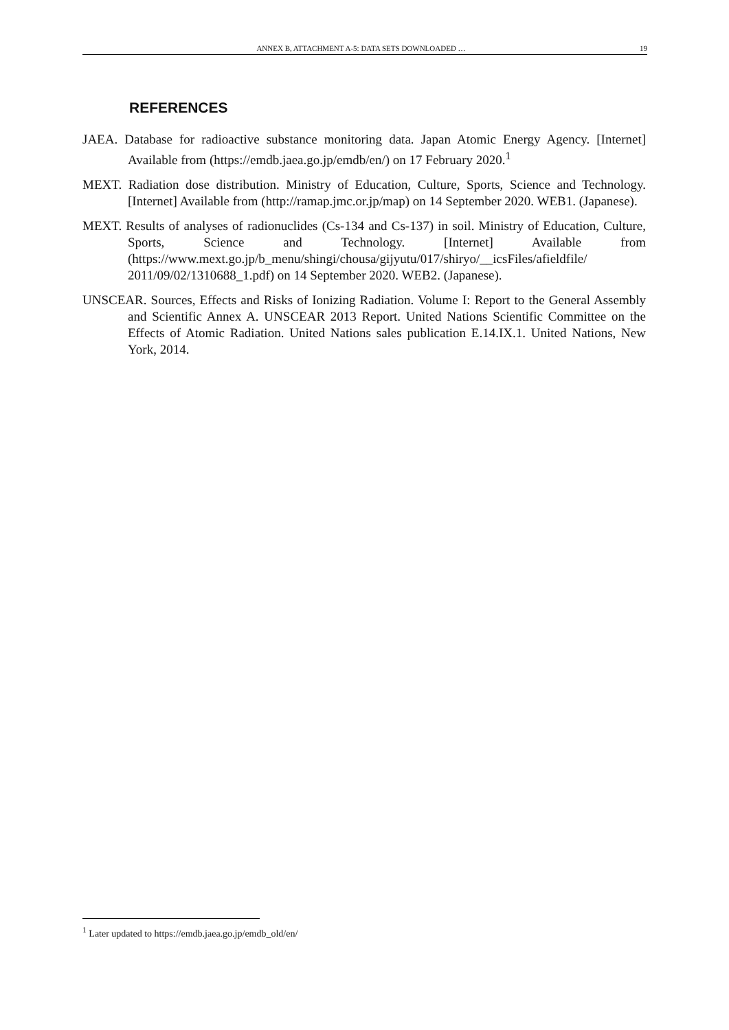ANNEX B, ATTACHMENT A-5: DATA SETS DOWNLOADED … 19
REFERENCES
JAEA. Database for radioactive substance monitoring data. Japan Atomic Energy Agency. [Internet] Available from (https://emdb.jaea.go.jp/emdb/en/) on 17 February 2020.<sup>1</sup>
MEXT. Radiation dose distribution. Ministry of Education, Culture, Sports, Science and Technology. [Internet] Available from (http://ramap.jmc.or.jp/map) on 14 September 2020. WEB1. (Japanese).
MEXT. Results of analyses of radionuclides (Cs-134 and Cs-137) in soil. Ministry of Education, Culture, Sports, Science and Technology. [Internet] Available from (https://www.mext.go.jp/b_menu/shingi/chousa/gijyutu/017/shiryo/__icsFiles/afieldfile/ 2011/09/02/1310688_1.pdf) on 14 September 2020. WEB2. (Japanese).
UNSCEAR. Sources, Effects and Risks of Ionizing Radiation. Volume I: Report to the General Assembly and Scientific Annex A. UNSCEAR 2013 Report. United Nations Scientific Committee on the Effects of Atomic Radiation. United Nations sales publication E.14.IX.1. United Nations, New York, 2014.
<sup>1</sup> Later updated to https://emdb.jaea.go.jp/emdb_old/en/